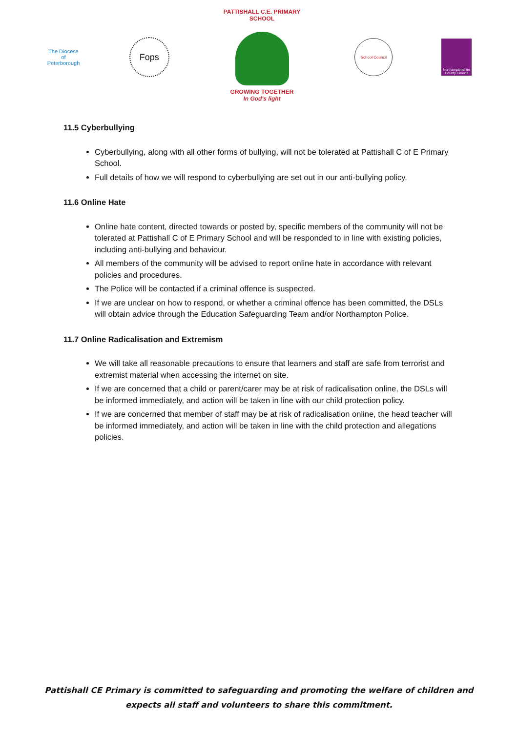The Diocese of Peterborough
Fops
PATTISHALL C.E. PRIMARY SCHOOL
GROWING TOGETHER
In God's light
School Council
Northamptonshire County Council
11.5 Cyberbullying
Cyberbullying, along with all other forms of bullying, will not be tolerated at Pattishall C of E Primary School.
Full details of how we will respond to cyberbullying are set out in our anti-bullying policy.
11.6 Online Hate
Online hate content, directed towards or posted by, specific members of the community will not be tolerated at Pattishall C of E Primary School and will be responded to in line with existing policies, including anti-bullying and behaviour.
All members of the community will be advised to report online hate in accordance with relevant policies and procedures.
The Police will be contacted if a criminal offence is suspected.
If we are unclear on how to respond, or whether a criminal offence has been committed, the DSLs will obtain advice through the Education Safeguarding Team and/or Northampton Police.
11.7 Online Radicalisation and Extremism
We will take all reasonable precautions to ensure that learners and staff are safe from terrorist and extremist material when accessing the internet on site.
If we are concerned that a child or parent/carer may be at risk of radicalisation online, the DSLs will be informed immediately, and action will be taken in line with our child protection policy.
If we are concerned that member of staff may be at risk of radicalisation online, the head teacher will be informed immediately, and action will be taken in line with the child protection and allegations policies.
Pattishall CE Primary is committed to safeguarding and promoting the welfare of children and
expects all staff and volunteers to share this commitment.